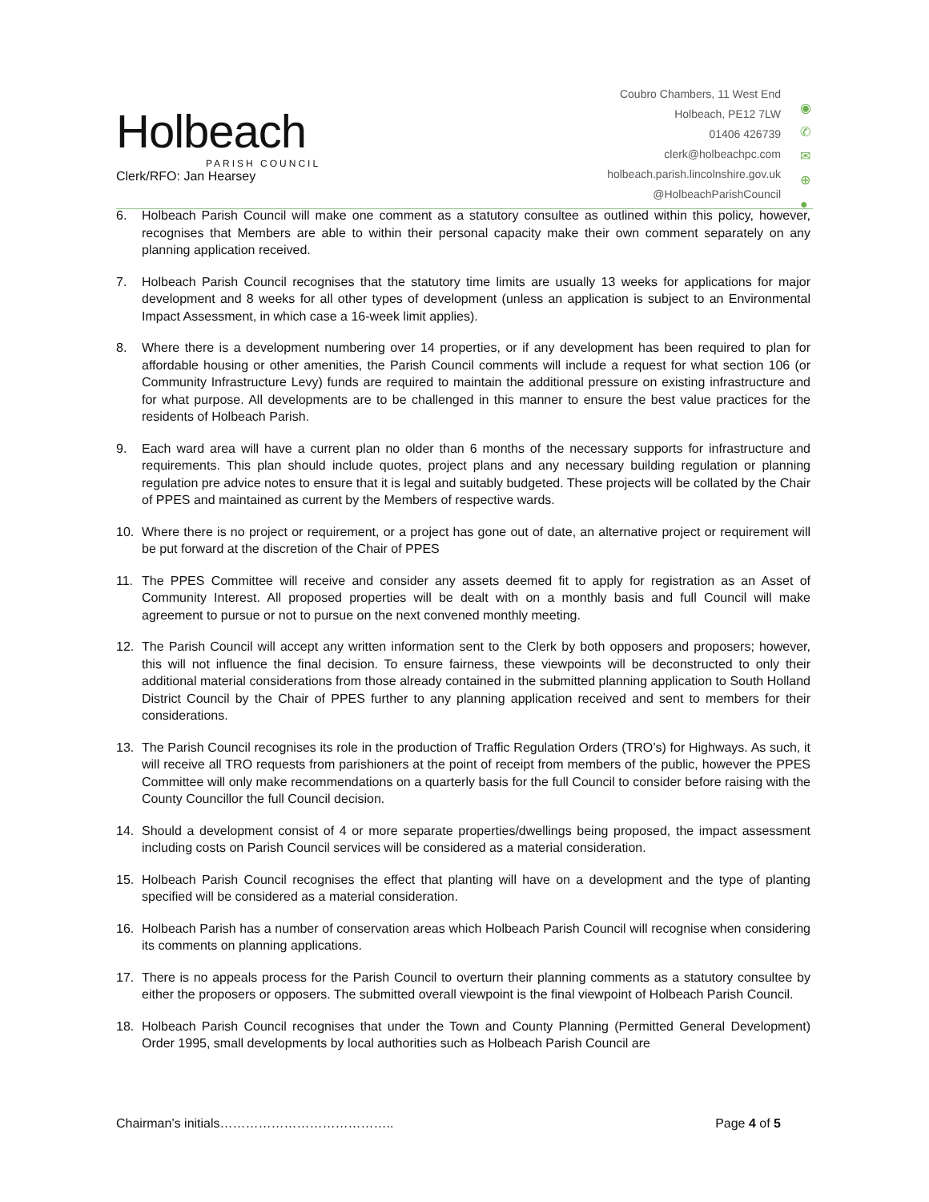Holbeach
PARISH COUNCIL
Clerk/RFO: Jan Hearsey
Coubro Chambers, 11 West End
Holbeach, PE12 7LW
01406 426739
clerk@holbeachpc.com
holbeach.parish.lincolnshire.gov.uk
@HolbeachParishCouncil
◉
✆
✉
⊕
●
6. Holbeach Parish Council will make one comment as a statutory consultee as outlined within this policy, however, recognises that Members are able to within their personal capacity make their own comment separately on any planning application received.
7. Holbeach Parish Council recognises that the statutory time limits are usually 13 weeks for applications for major development and 8 weeks for all other types of development (unless an application is subject to an Environmental Impact Assessment, in which case a 16-week limit applies).
8. Where there is a development numbering over 14 properties, or if any development has been required to plan for affordable housing or other amenities, the Parish Council comments will include a request for what section 106 (or Community Infrastructure Levy) funds are required to maintain the additional pressure on existing infrastructure and for what purpose. All developments are to be challenged in this manner to ensure the best value practices for the residents of Holbeach Parish.
9. Each ward area will have a current plan no older than 6 months of the necessary supports for infrastructure and requirements. This plan should include quotes, project plans and any necessary building regulation or planning regulation pre advice notes to ensure that it is legal and suitably budgeted. These projects will be collated by the Chair of PPES and maintained as current by the Members of respective wards.
10. Where there is no project or requirement, or a project has gone out of date, an alternative project or requirement will be put forward at the discretion of the Chair of PPES
11. The PPES Committee will receive and consider any assets deemed fit to apply for registration as an Asset of Community Interest. All proposed properties will be dealt with on a monthly basis and full Council will make agreement to pursue or not to pursue on the next convened monthly meeting.
12. The Parish Council will accept any written information sent to the Clerk by both opposers and proposers; however, this will not influence the final decision. To ensure fairness, these viewpoints will be deconstructed to only their additional material considerations from those already contained in the submitted planning application to South Holland District Council by the Chair of PPES further to any planning application received and sent to members for their considerations.
13. The Parish Council recognises its role in the production of Traffic Regulation Orders (TRO’s) for Highways. As such, it will receive all TRO requests from parishioners at the point of receipt from members of the public, however the PPES Committee will only make recommendations on a quarterly basis for the full Council to consider before raising with the County Councillor the full Council decision.
14. Should a development consist of 4 or more separate properties/dwellings being proposed, the impact assessment including costs on Parish Council services will be considered as a material consideration.
15. Holbeach Parish Council recognises the effect that planting will have on a development and the type of planting specified will be considered as a material consideration.
16. Holbeach Parish has a number of conservation areas which Holbeach Parish Council will recognise when considering its comments on planning applications.
17. There is no appeals process for the Parish Council to overturn their planning comments as a statutory consultee by either the proposers or opposers. The submitted overall viewpoint is the final viewpoint of Holbeach Parish Council.
18. Holbeach Parish Council recognises that under the Town and County Planning (Permitted General Development) Order 1995, small developments by local authorities such as Holbeach Parish Council are
Chairman’s initials………………………………….. Page 4 of 5